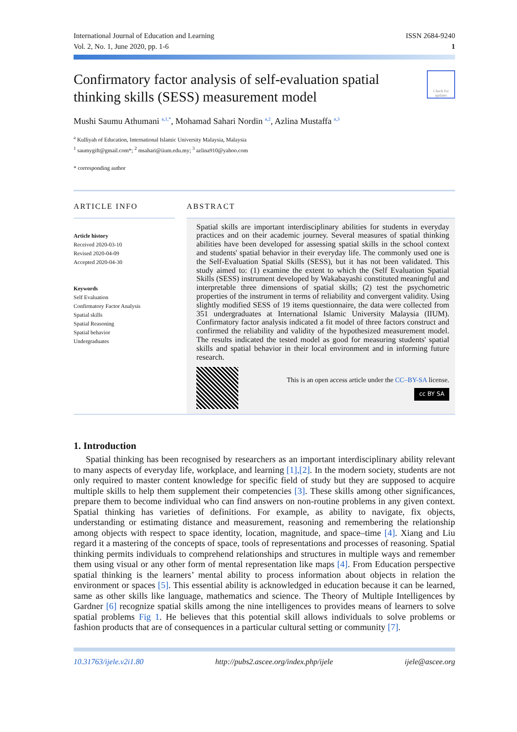International Journal of Education and Learning
Vol. 2, No. 1, June 2020, pp. 1-6
ISSN 2684-9240
1
Confirmatory factor analysis of self-evaluation spatial thinking skills (SESS) measurement model
Check for updates
Mushi Saumu Athumani <sup>a,1,*</sup>, Mohamad Sahari Nordin <sup>a,2</sup>, Azlina Mustaffa <sup>a,3</sup>
<sup>a</sup> Kulliyah of Education, International Islamic University Malaysia, Malaysia
<sup>1</sup> saumygift@gmail.com*; <sup>2</sup> msahari@iium.edu.my; <sup>3</sup> azlina910@yahoo.com
* corresponding author
ARTICLE INFO
Article history
Received 2020-03-10
Revised 2020-04-09
Accepted 2020-04-30
Keywords
Self Evaluation
Confirmatory Factor Analysis
Spatial skills
Spatial Reasoning
Spatial behavior
Undergraduates
ABSTRACT
Spatial skills are important interdisciplinary abilities for students in everyday practices and on their academic journey. Several measures of spatial thinking abilities have been developed for assessing spatial skills in the school context and students' spatial behavior in their everyday life. The commonly used one is the Self-Evaluation Spatial Skills (SESS), but it has not been validated. This study aimed to: (1) examine the extent to which the (Self Evaluation Spatial Skills (SESS) instrument developed by Wakabayashi constituted meaningful and interpretable three dimensions of spatial skills; (2) test the psychometric properties of the instrument in terms of reliability and convergent validity. Using slightly modified SESS of 19 items questionnaire, the data were collected from 351 undergraduates at International Islamic University Malaysia (IIUM). Confirmatory factor analysis indicated a fit model of three factors construct and confirmed the reliability and validity of the hypothesized measurement model. The results indicated the tested model as good for measuring students' spatial skills and spatial behavior in their local environment and in informing future research.
This is an open access article under the CC–BY-SA license.
cc BY SA
1. Introduction
Spatial thinking has been recognised by researchers as an important interdisciplinary ability relevant to many aspects of everyday life, workplace, and learning [1],[2]. In the modern society, students are not only required to master content knowledge for specific field of study but they are supposed to acquire multiple skills to help them supplement their competencies [3]. These skills among other significances, prepare them to become individual who can find answers on non-routine problems in any given context. Spatial thinking has varieties of definitions. For example, as ability to navigate, fix objects, understanding or estimating distance and measurement, reasoning and remembering the relationship among objects with respect to space identity, location, magnitude, and space–time [4]. Xiang and Liu regard it a mastering of the concepts of space, tools of representations and processes of reasoning. Spatial thinking permits individuals to comprehend relationships and structures in multiple ways and remember them using visual or any other form of mental representation like maps [4]. From Education perspective spatial thinking is the learners’ mental ability to process information about objects in relation the environment or spaces [5]. This essential ability is acknowledged in education because it can be learned, same as other skills like language, mathematics and science. The Theory of Multiple Intelligences by Gardner [6] recognize spatial skills among the nine intelligences to provides means of learners to solve spatial problems Fig 1. He believes that this potential skill allows individuals to solve problems or fashion products that are of consequences in a particular cultural setting or community [7].
10.31763/ijele.v2i1.80 http://pubs2.ascee.org/index.php/ijele ijele@ascee.org